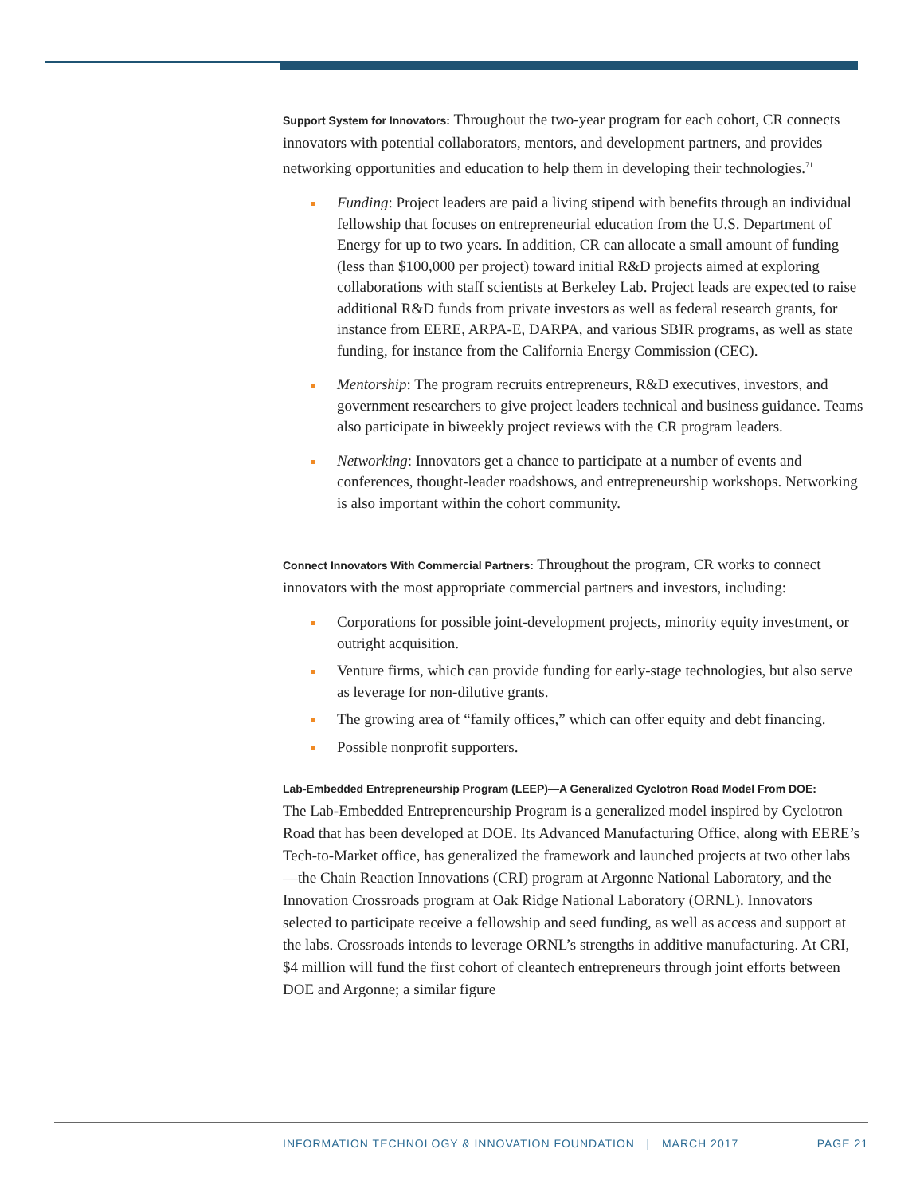Support System for Innovators: Throughout the two-year program for each cohort, CR connects innovators with potential collaborators, mentors, and development partners, and provides networking opportunities and education to help them in developing their technologies.<sup>71</sup>
Funding: Project leaders are paid a living stipend with benefits through an individual fellowship that focuses on entrepreneurial education from the U.S. Department of Energy for up to two years. In addition, CR can allocate a small amount of funding (less than $100,000 per project) toward initial R&D projects aimed at exploring collaborations with staff scientists at Berkeley Lab. Project leads are expected to raise additional R&D funds from private investors as well as federal research grants, for instance from EERE, ARPA-E, DARPA, and various SBIR programs, as well as state funding, for instance from the California Energy Commission (CEC).
Mentorship: The program recruits entrepreneurs, R&D executives, investors, and government researchers to give project leaders technical and business guidance. Teams also participate in biweekly project reviews with the CR program leaders.
Networking: Innovators get a chance to participate at a number of events and conferences, thought-leader roadshows, and entrepreneurship workshops. Networking is also important within the cohort community.
Connect Innovators With Commercial Partners: Throughout the program, CR works to connect innovators with the most appropriate commercial partners and investors, including:
Corporations for possible joint-development projects, minority equity investment, or outright acquisition.
Venture firms, which can provide funding for early-stage technologies, but also serve as leverage for non-dilutive grants.
The growing area of “family offices,” which can offer equity and debt financing.
Possible nonprofit supporters.
Lab-Embedded Entrepreneurship Program (LEEP)—A Generalized Cyclotron Road Model From DOE:
The Lab-Embedded Entrepreneurship Program is a generalized model inspired by Cyclotron Road that has been developed at DOE. Its Advanced Manufacturing Office, along with EERE’s Tech-to-Market office, has generalized the framework and launched projects at two other labs—the Chain Reaction Innovations (CRI) program at Argonne National Laboratory, and the Innovation Crossroads program at Oak Ridge National Laboratory (ORNL). Innovators selected to participate receive a fellowship and seed funding, as well as access and support at the labs. Crossroads intends to leverage ORNL’s strengths in additive manufacturing. At CRI, $4 million will fund the first cohort of cleantech entrepreneurs through joint efforts between DOE and Argonne; a similar figure
INFORMATION TECHNOLOGY & INNOVATION FOUNDATION | MARCH 2017 PAGE 21